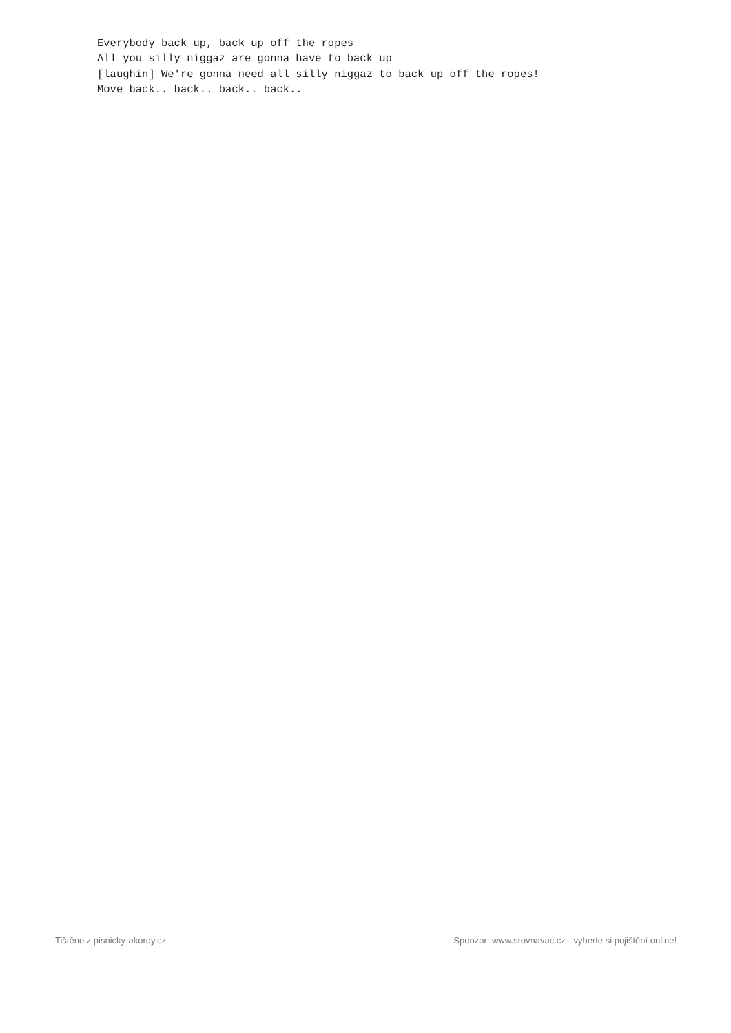Everybody back up, back up off the ropes
All you silly niggaz are gonna have to back up
[laughin] We're gonna need all silly niggaz to back up off the ropes!
Move back.. back.. back.. back..
Tištěno z pisnicky-akordy.cz Sponzor: www.srovnavac.cz - vyberte si pojištění online!